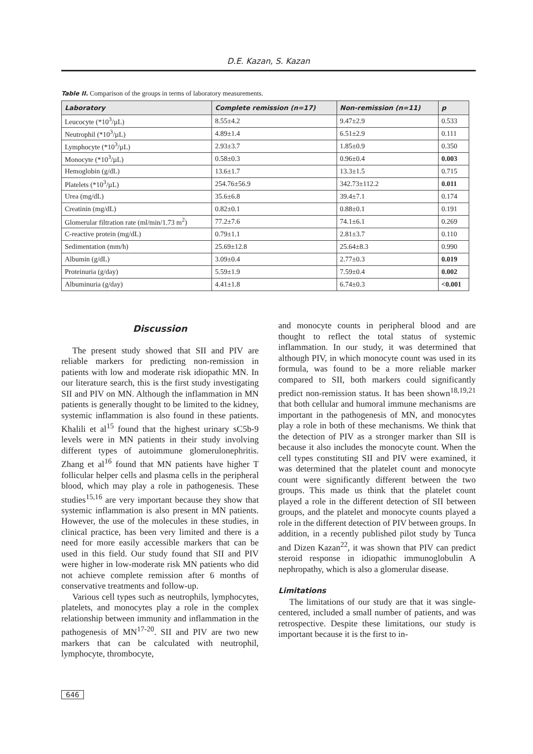D.E. Kazan, S. Kazan
Table II. Comparison of the groups in terms of laboratory measurements.
| Laboratory | Complete remission (n=17) | Non-remission (n=11) | p |
| --- | --- | --- | --- |
| Leucocyte (*10<sup>3</sup>/µL) | 8.55±4.2 | 9.47±2.9 | 0.533 |
| Neutrophil (*10<sup>3</sup>/µL) | 4.89±1.4 | 6.51±2.9 | 0.111 |
| Lymphocyte (*10<sup>3</sup>/µL) | 2.93±3.7 | 1.85±0.9 | 0.350 |
| Monocyte (*10<sup>3</sup>/µL) | 0.58±0.3 | 0.96±0.4 | 0.003 |
| Hemoglobin (g/dL) | 13.6±1.7 | 13.3±1.5 | 0.715 |
| Platelets (*10<sup>3</sup>/µL) | 254.76±56.9 | 342.73±112.2 | 0.011 |
| Urea (mg/dL) | 35.6±6.8 | 39.4±7.1 | 0.174 |
| Creatinin (mg/dL) | 0.82±0.1 | 0.88±0.1 | 0.191 |
| Glomerular filtration rate (ml/min/1.73 m<sup>2</sup>) | 77.2±7.6 | 74.1±6.1 | 0.269 |
| C-reactive protein (mg/dL) | 0.79±1.1 | 2.81±3.7 | 0.110 |
| Sedimentation (mm/h) | 25.69±12.8 | 25.64±8.3 | 0.990 |
| Albumin (g/dL) | 3.09±0.4 | 2.77±0.3 | 0.019 |
| Proteinuria (g/day) | 5.59±1.9 | 7.59±0.4 | 0.002 |
| Albuminuria (g/day) | 4.41±1.8 | 6.74±0.3 | <0.001 |
Discussion
The present study showed that SII and PIV are reliable markers for predicting non-remission in patients with low and moderate risk idiopathic MN. In our literature search, this is the first study investigating SII and PIV on MN. Although the inflammation in MN patients is generally thought to be limited to the kidney, systemic inflammation is also found in these patients. Khalili et al<sup>15</sup> found that the highest urinary sC5b-9 levels were in MN patients in their study involving different types of autoimmune glomerulonephritis. Zhang et al<sup>16</sup> found that MN patients have higher T follicular helper cells and plasma cells in the peripheral blood, which may play a role in pathogenesis. These studies<sup>15,16</sup> are very important because they show that systemic inflammation is also present in MN patients. However, the use of the molecules in these studies, in clinical practice, has been very limited and there is a need for more easily accessible markers that can be used in this field. Our study found that SII and PIV were higher in low-moderate risk MN patients who did not achieve complete remission after 6 months of conservative treatments and follow-up.
Various cell types such as neutrophils, lymphocytes, platelets, and monocytes play a role in the complex relationship between immunity and inflammation in the pathogenesis of MN<sup>17-20</sup>. SII and PIV are two new markers that can be calculated with neutrophil, lymphocyte, thrombocyte,
and monocyte counts in peripheral blood and are thought to reflect the total status of systemic inflammation. In our study, it was determined that although PIV, in which monocyte count was used in its formula, was found to be a more reliable marker compared to SII, both markers could significantly predict non-remission status. It has been shown<sup>18,19,21</sup> that both cellular and humoral immune mechanisms are important in the pathogenesis of MN, and monocytes play a role in both of these mechanisms. We think that the detection of PIV as a stronger marker than SII is because it also includes the monocyte count. When the cell types constituting SII and PIV were examined, it was determined that the platelet count and monocyte count were significantly different between the two groups. This made us think that the platelet count played a role in the different detection of SII between groups, and the platelet and monocyte counts played a role in the different detection of PIV between groups. In addition, in a recently published pilot study by Tunca and Dizen Kazan<sup>22</sup>, it was shown that PIV can predict steroid response in idiopathic immunoglobulin A nephropathy, which is also a glomerular disease.
Limitations
The limitations of our study are that it was single-centered, included a small number of patients, and was retrospective. Despite these limitations, our study is important because it is the first to in-
646